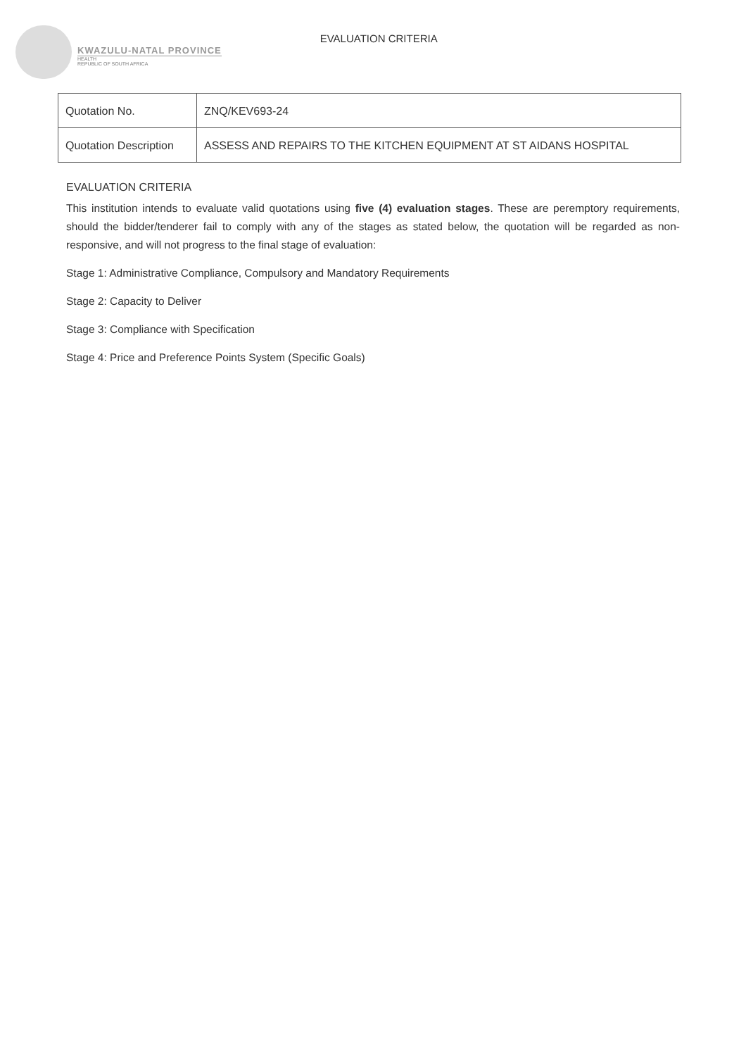KWAZULU-NATAL PROVINCE
HEALTH
REPUBLIC OF SOUTH AFRICA
EVALUATION CRITERIA
| Quotation No. | ZNQ/KEV693-24 |
| Quotation Description | ASSESS AND REPAIRS TO THE KITCHEN EQUIPMENT AT ST AIDANS HOSPITAL |
EVALUATION CRITERIA
This institution intends to evaluate valid quotations using five (4) evaluation stages. These are peremptory requirements, should the bidder/tenderer fail to comply with any of the stages as stated below, the quotation will be regarded as non-responsive, and will not progress to the final stage of evaluation:
Stage 1: Administrative Compliance, Compulsory and Mandatory Requirements
Stage 2: Capacity to Deliver
Stage 3: Compliance with Specification
Stage 4: Price and Preference Points System (Specific Goals)